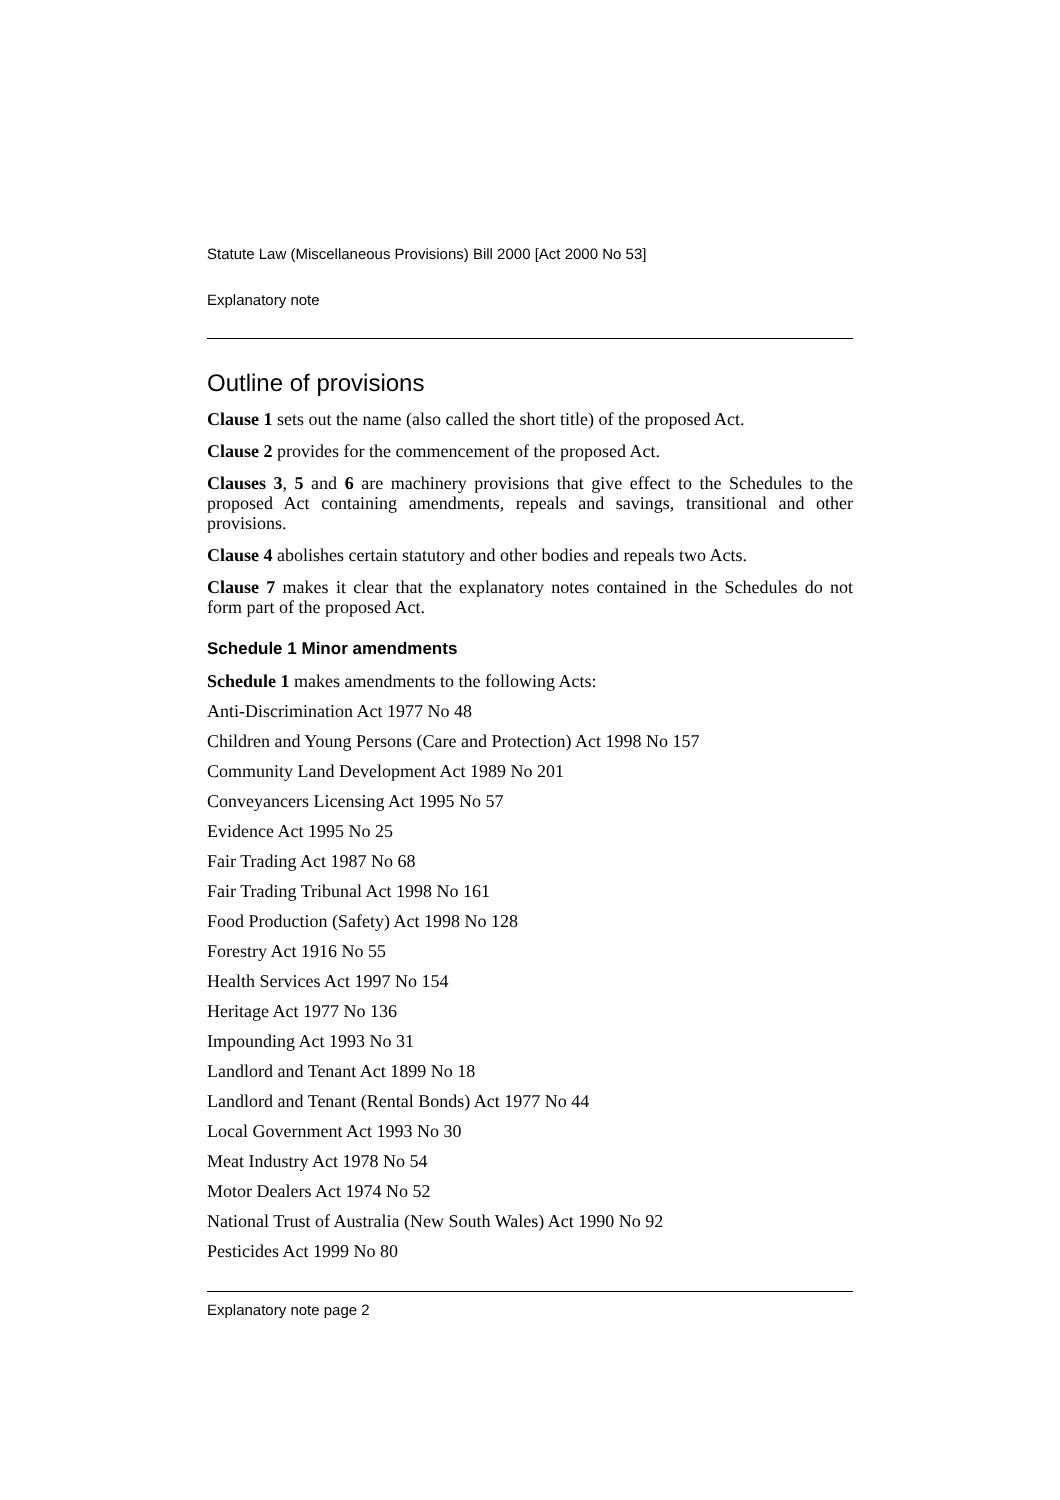Statute Law (Miscellaneous Provisions) Bill 2000 [Act 2000 No 53]
Explanatory note
Outline of provisions
Clause 1 sets out the name (also called the short title) of the proposed Act.
Clause 2 provides for the commencement of the proposed Act.
Clauses 3, 5 and 6 are machinery provisions that give effect to the Schedules to the proposed Act containing amendments, repeals and savings, transitional and other provisions.
Clause 4 abolishes certain statutory and other bodies and repeals two Acts.
Clause 7 makes it clear that the explanatory notes contained in the Schedules do not form part of the proposed Act.
Schedule 1 Minor amendments
Schedule 1 makes amendments to the following Acts:
Anti-Discrimination Act 1977 No 48
Children and Young Persons (Care and Protection) Act 1998 No 157
Community Land Development Act 1989 No 201
Conveyancers Licensing Act 1995 No 57
Evidence Act 1995 No 25
Fair Trading Act 1987 No 68
Fair Trading Tribunal Act 1998 No 161
Food Production (Safety) Act 1998 No 128
Forestry Act 1916 No 55
Health Services Act 1997 No 154
Heritage Act 1977 No 136
Impounding Act 1993 No 31
Landlord and Tenant Act 1899 No 18
Landlord and Tenant (Rental Bonds) Act 1977 No 44
Local Government Act 1993 No 30
Meat Industry Act 1978 No 54
Motor Dealers Act 1974 No 52
National Trust of Australia (New South Wales) Act 1990 No 92
Pesticides Act 1999 No 80
Explanatory note page 2